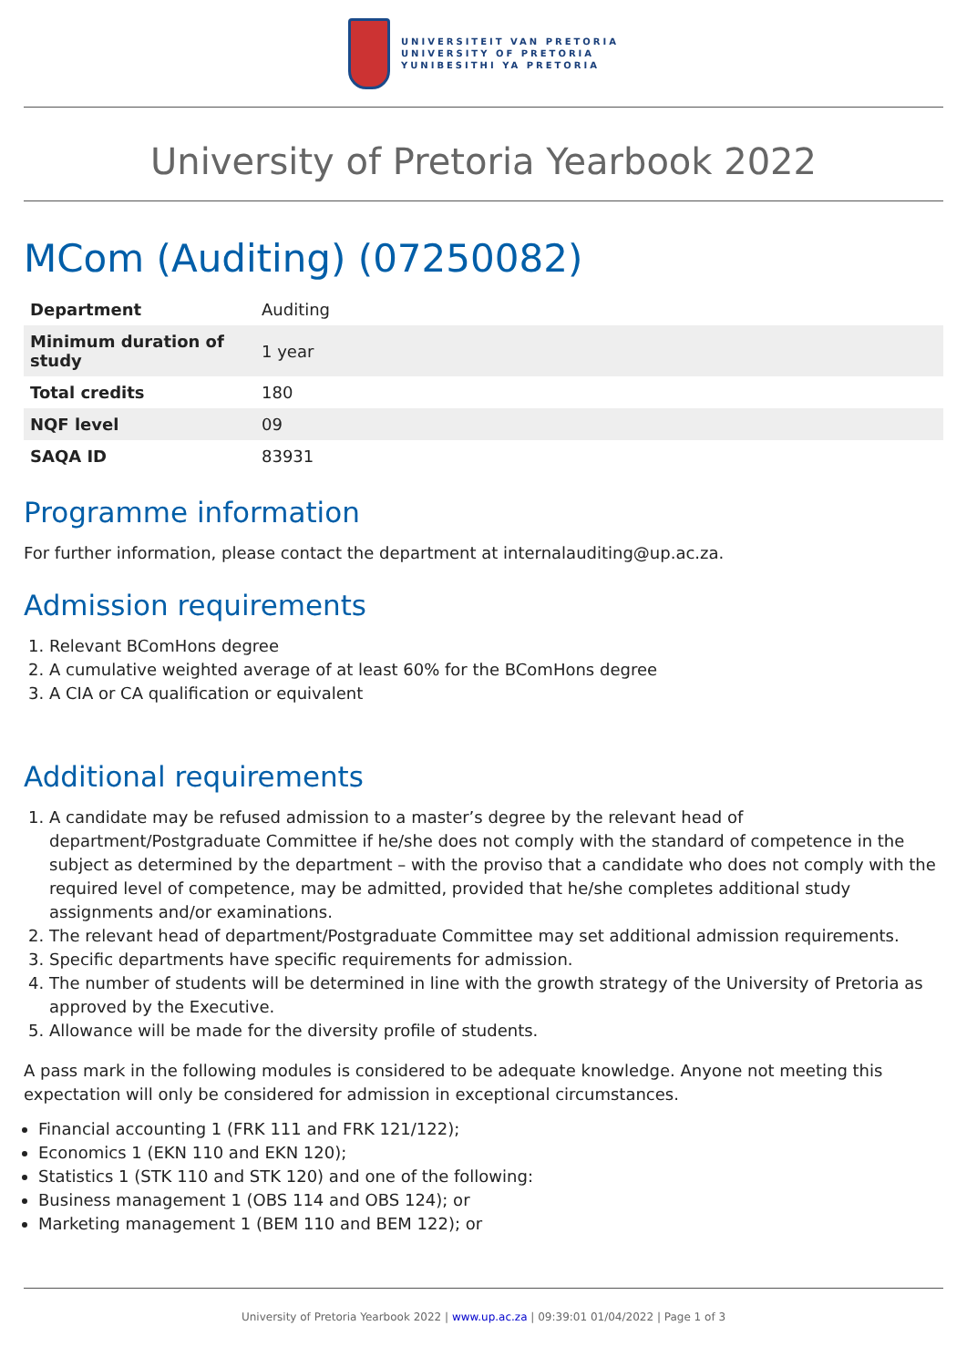UNIVERSITEIT VAN PRETORIA
UNIVERSITY OF PRETORIA
YUNIBESITHI YA PRETORIA
University of Pretoria Yearbook 2022
MCom (Auditing) (07250082)
| Department | Auditing |
| Minimum duration of study | 1 year |
| Total credits | 180 |
| NQF level | 09 |
| SAQA ID | 83931 |
Programme information
For further information, please contact the department at internalauditing@up.ac.za.
Admission requirements
1. Relevant BComHons degree
2. A cumulative weighted average of at least 60% for the BComHons degree
3. A CIA or CA qualification or equivalent
Additional requirements
1. A candidate may be refused admission to a master’s degree by the relevant head of department/Postgraduate Committee if he/she does not comply with the standard of competence in the subject as determined by the department – with the proviso that a candidate who does not comply with the required level of competence, may be admitted, provided that he/she completes additional study assignments and/or examinations.
2. The relevant head of department/Postgraduate Committee may set additional admission requirements.
3. Specific departments have specific requirements for admission.
4. The number of students will be determined in line with the growth strategy of the University of Pretoria as approved by the Executive.
5. Allowance will be made for the diversity profile of students.
A pass mark in the following modules is considered to be adequate knowledge. Anyone not meeting this expectation will only be considered for admission in exceptional circumstances.
Financial accounting 1 (FRK 111 and FRK 121/122);
Economics 1 (EKN 110 and EKN 120);
Statistics 1 (STK 110 and STK 120) and one of the following:
Business management 1 (OBS 114 and OBS 124); or
Marketing management 1 (BEM 110 and BEM 122); or
University of Pretoria Yearbook 2022 | www.up.ac.za | 09:39:01 01/04/2022 | Page 1 of 3